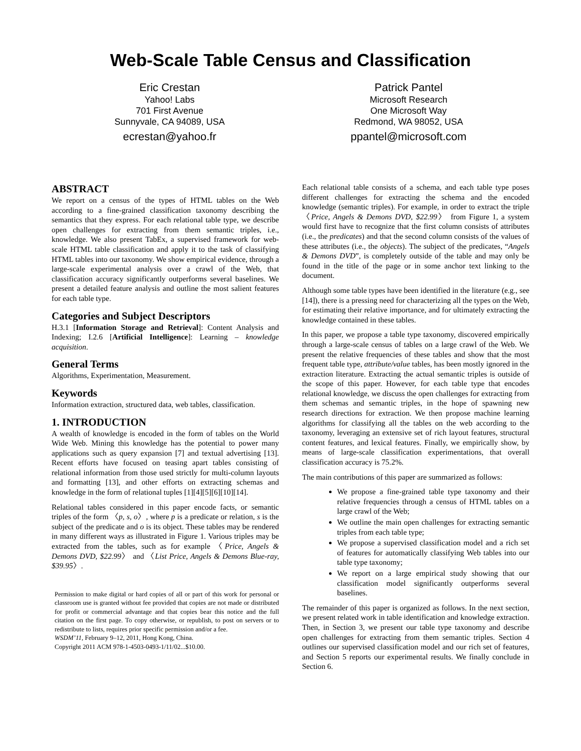Web-Scale Table Census and Classification
Eric Crestan
Yahoo! Labs
701 First Avenue
Sunnyvale, CA 94089, USA
ecrestan@yahoo.fr
Patrick Pantel
Microsoft Research
One Microsoft Way
Redmond, WA 98052, USA
ppantel@microsoft.com
ABSTRACT
We report on a census of the types of HTML tables on the Web according to a fine-grained classification taxonomy describing the semantics that they express. For each relational table type, we describe open challenges for extracting from them semantic triples, i.e., knowledge. We also present TabEx, a supervised framework for web-scale HTML table classification and apply it to the task of classifying HTML tables into our taxonomy. We show empirical evidence, through a large-scale experimental analysis over a crawl of the Web, that classification accuracy significantly outperforms several baselines. We present a detailed feature analysis and outline the most salient features for each table type.
Categories and Subject Descriptors
H.3.1 [Information Storage and Retrieval]: Content Analysis and Indexing; I.2.6 [Artificial Intelligence]: Learning – knowledge acquisition.
General Terms
Algorithms, Experimentation, Measurement.
Keywords
Information extraction, structured data, web tables, classification.
1. INTRODUCTION
A wealth of knowledge is encoded in the form of tables on the World Wide Web. Mining this knowledge has the potential to power many applications such as query expansion [7] and textual advertising [13]. Recent efforts have focused on teasing apart tables consisting of relational information from those used strictly for multi-column layouts and formatting [13], and other efforts on extracting schemas and knowledge in the form of relational tuples [1][4][5][6][10][14].
Relational tables considered in this paper encode facts, or semantic triples of the form 〈p, s, o〉, where p is a predicate or relation, s is the subject of the predicate and o is its object. These tables may be rendered in many different ways as illustrated in Figure 1. Various triples may be extracted from the tables, such as for example 〈Price, Angels & Demons DVD, $22.99〉 and 〈List Price, Angels & Demons Blue-ray, $39.95〉.
Permission to make digital or hard copies of all or part of this work for personal or classroom use is granted without fee provided that copies are not made or distributed for profit or commercial advantage and that copies bear this notice and the full citation on the first page. To copy otherwise, or republish, to post on servers or to redistribute to lists, requires prior specific permission and/or a fee.
WSDM’11, February 9–12, 2011, Hong Kong, China.
Copyright 2011 ACM 978-1-4503-0493-1/11/02...$10.00.
Each relational table consists of a schema, and each table type poses different challenges for extracting the schema and the encoded knowledge (semantic triples). For example, in order to extract the triple 〈Price, Angels & Demons DVD, $22.99〉 from Figure 1, a system would first have to recognize that the first column consists of attributes (i.e., the predicates) and that the second column consists of the values of these attributes (i.e., the objects). The subject of the predicates, “Angels & Demons DVD”, is completely outside of the table and may only be found in the title of the page or in some anchor text linking to the document.
Although some table types have been identified in the literature (e.g., see [14]), there is a pressing need for characterizing all the types on the Web, for estimating their relative importance, and for ultimately extracting the knowledge contained in these tables.
In this paper, we propose a table type taxonomy, discovered empirically through a large-scale census of tables on a large crawl of the Web. We present the relative frequencies of these tables and show that the most frequent table type, attribute/value tables, has been mostly ignored in the extraction literature. Extracting the actual semantic triples is outside of the scope of this paper. However, for each table type that encodes relational knowledge, we discuss the open challenges for extracting from them schemas and semantic triples, in the hope of spawning new research directions for extraction. We then propose machine learning algorithms for classifying all the tables on the web according to the taxonomy, leveraging an extensive set of rich layout features, structural content features, and lexical features. Finally, we empirically show, by means of large-scale classification experimentations, that overall classification accuracy is 75.2%.
The main contributions of this paper are summarized as follows:
We propose a fine-grained table type taxonomy and their relative frequencies through a census of HTML tables on a large crawl of the Web;
We outline the main open challenges for extracting semantic triples from each table type;
We propose a supervised classification model and a rich set of features for automatically classifying Web tables into our table type taxonomy;
We report on a large empirical study showing that our classification model significantly outperforms several baselines.
The remainder of this paper is organized as follows. In the next section, we present related work in table identification and knowledge extraction. Then, in Section 3, we present our table type taxonomy and describe open challenges for extracting from them semantic triples. Section 4 outlines our supervised classification model and our rich set of features, and Section 5 reports our experimental results. We finally conclude in Section 6.